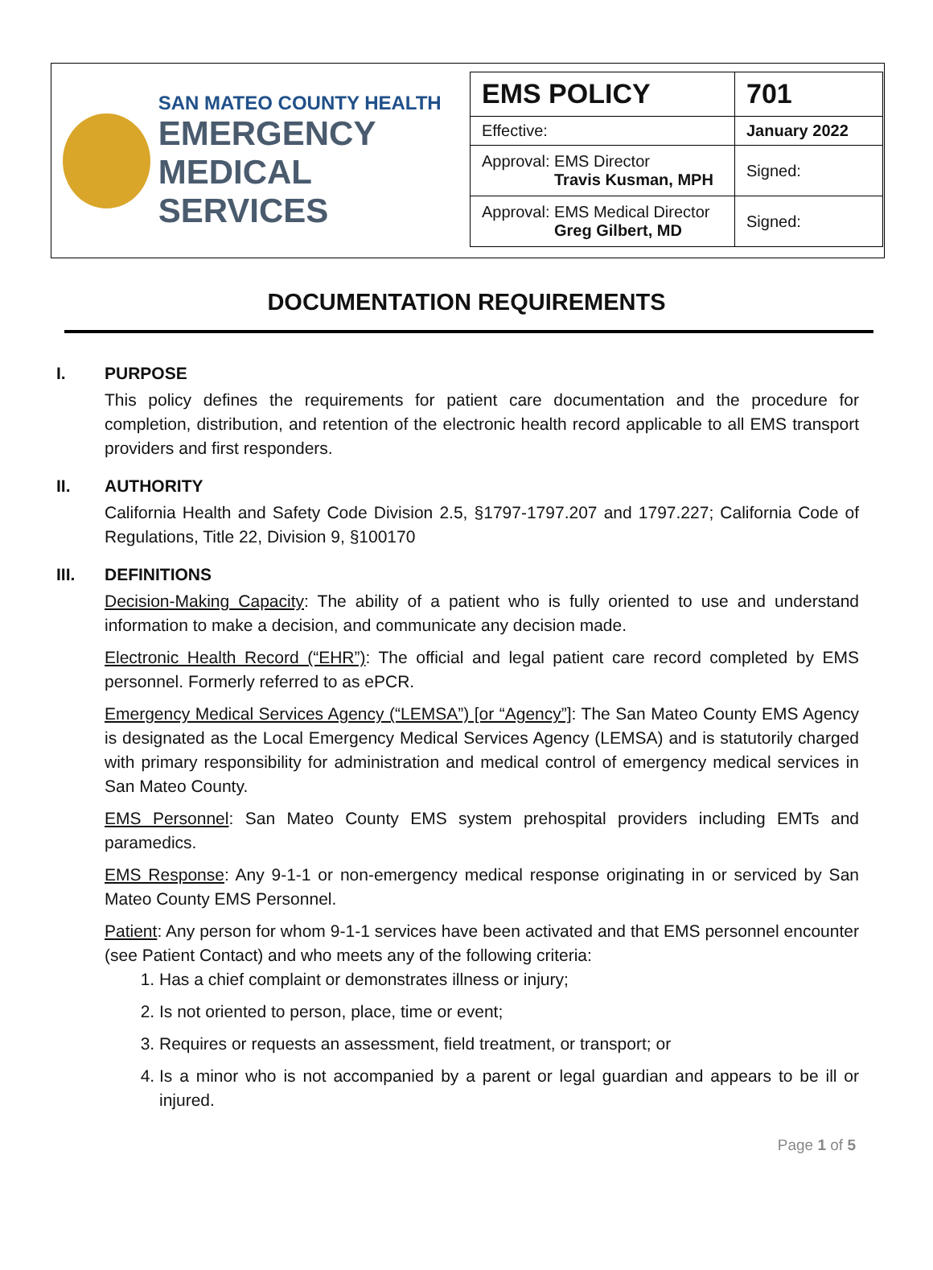SAN MATEO COUNTY HEALTH
EMERGENCY
MEDICAL SERVICES
| EMS POLICY | 701 |
| Effective: | January 2022 |
| Approval: EMS Director Travis Kusman, MPH | Signed: |
| Approval: EMS Medical Director Greg Gilbert, MD | Signed: |
DOCUMENTATION REQUIREMENTS
I. PURPOSE
This policy defines the requirements for patient care documentation and the procedure for completion, distribution, and retention of the electronic health record applicable to all EMS transport providers and first responders.
II. AUTHORITY
California Health and Safety Code Division 2.5, §1797-1797.207 and 1797.227; California Code of Regulations, Title 22, Division 9, §100170
III. DEFINITIONS
Decision-Making Capacity: The ability of a patient who is fully oriented to use and understand information to make a decision, and communicate any decision made.
Electronic Health Record (“EHR”): The official and legal patient care record completed by EMS personnel. Formerly referred to as ePCR.
Emergency Medical Services Agency (“LEMSA”) [or “Agency”]: The San Mateo County EMS Agency is designated as the Local Emergency Medical Services Agency (LEMSA) and is statutorily charged with primary responsibility for administration and medical control of emergency medical services in San Mateo County.
EMS Personnel: San Mateo County EMS system prehospital providers including EMTs and paramedics.
EMS Response: Any 9-1-1 or non-emergency medical response originating in or serviced by San Mateo County EMS Personnel.
Patient: Any person for whom 9-1-1 services have been activated and that EMS personnel encounter (see Patient Contact) and who meets any of the following criteria:
1. Has a chief complaint or demonstrates illness or injury;
2. Is not oriented to person, place, time or event;
3. Requires or requests an assessment, field treatment, or transport; or
4. Is a minor who is not accompanied by a parent or legal guardian and appears to be ill or injured.
Page 1 of 5